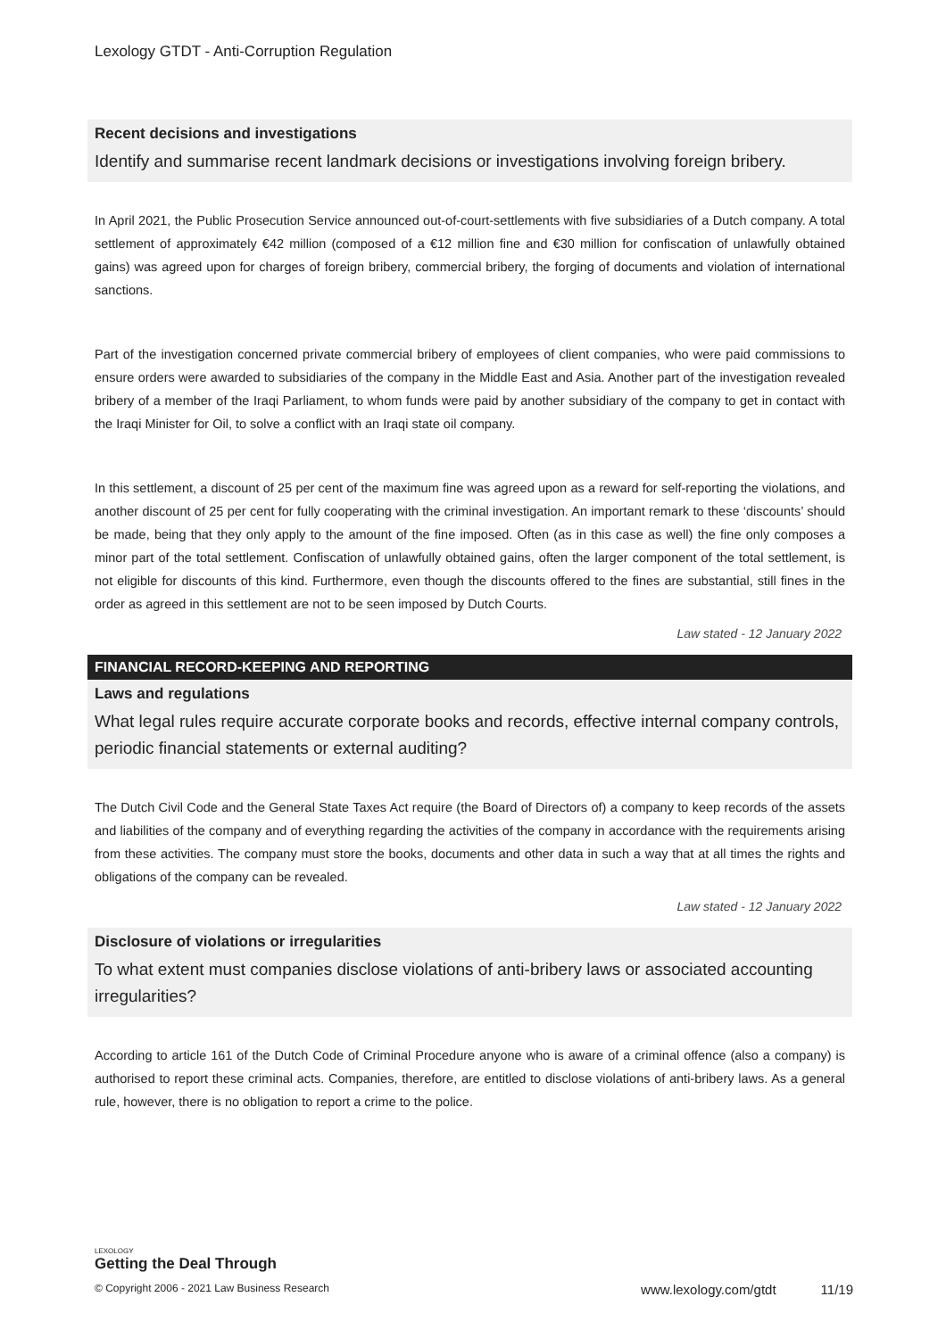Lexology GTDT - Anti-Corruption Regulation
Recent decisions and investigations
Identify and summarise recent landmark decisions or investigations involving foreign bribery.
In April 2021, the Public Prosecution Service announced out-of-court-settlements with five subsidiaries of a Dutch company. A total settlement of approximately €42 million (composed of a €12 million fine and €30 million for confiscation of unlawfully obtained gains) was agreed upon for charges of foreign bribery, commercial bribery, the forging of documents and violation of international sanctions.
Part of the investigation concerned private commercial bribery of employees of client companies, who were paid commissions to ensure orders were awarded to subsidiaries of the company in the Middle East and Asia. Another part of the investigation revealed bribery of a member of the Iraqi Parliament, to whom funds were paid by another subsidiary of the company to get in contact with the Iraqi Minister for Oil, to solve a conflict with an Iraqi state oil company.
In this settlement, a discount of 25 per cent of the maximum fine was agreed upon as a reward for self-reporting the violations, and another discount of 25 per cent for fully cooperating with the criminal investigation. An important remark to these ‘discounts’ should be made, being that they only apply to the amount of the fine imposed. Often (as in this case as well) the fine only composes a minor part of the total settlement. Confiscation of unlawfully obtained gains, often the larger component of the total settlement, is not eligible for discounts of this kind. Furthermore, even though the discounts offered to the fines are substantial, still fines in the order as agreed in this settlement are not to be seen imposed by Dutch Courts.
Law stated - 12 January 2022
FINANCIAL RECORD-KEEPING AND REPORTING
Laws and regulations
What legal rules require accurate corporate books and records, effective internal company controls, periodic financial statements or external auditing?
The Dutch Civil Code and the General State Taxes Act require (the Board of Directors of) a company to keep records of the assets and liabilities of the company and of everything regarding the activities of the company in accordance with the requirements arising from these activities. The company must store the books, documents and other data in such a way that at all times the rights and obligations of the company can be revealed.
Law stated - 12 January 2022
Disclosure of violations or irregularities
To what extent must companies disclose violations of anti-bribery laws or associated accounting irregularities?
According to article 161 of the Dutch Code of Criminal Procedure anyone who is aware of a criminal offence (also a company) is authorised to report these criminal acts. Companies, therefore, are entitled to disclose violations of anti-bribery laws. As a general rule, however, there is no obligation to report a crime to the police.
LEXOLOGY
Getting the Deal Through
© Copyright 2006 - 2021 Law Business Research www.lexology.com/gtdt 11/19